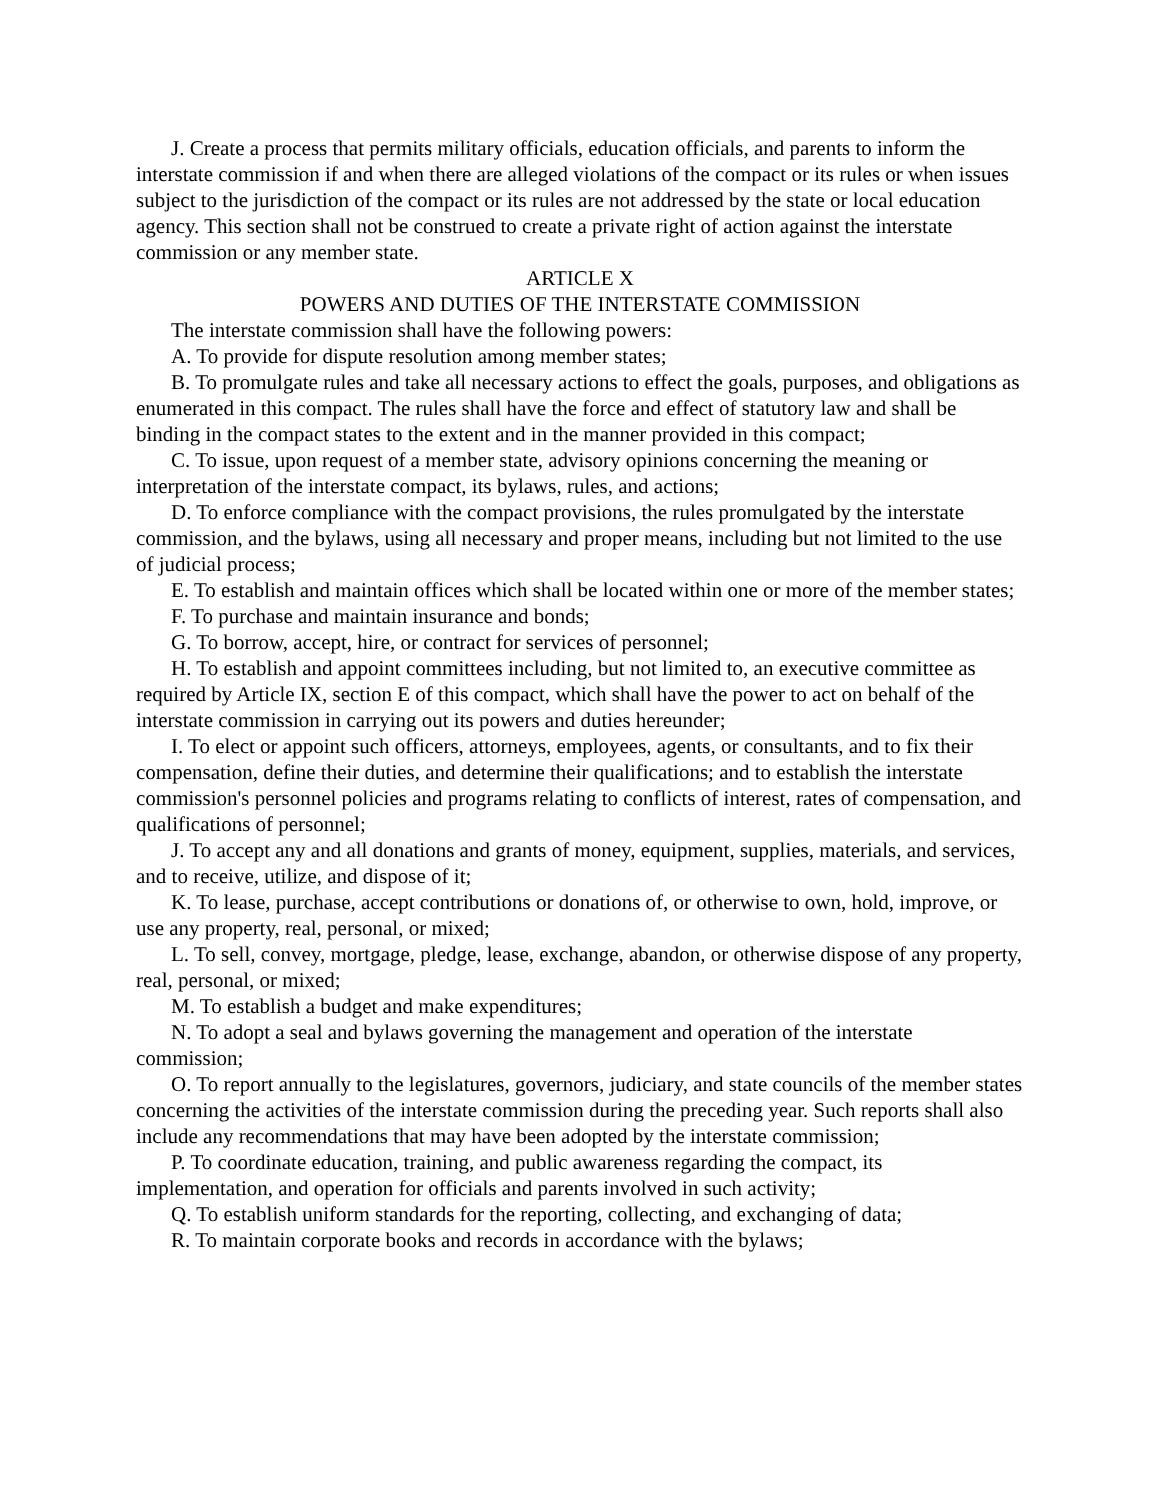J. Create a process that permits military officials, education officials, and parents to inform the interstate commission if and when there are alleged violations of the compact or its rules or when issues subject to the jurisdiction of the compact or its rules are not addressed by the state or local education agency. This section shall not be construed to create a private right of action against the interstate commission or any member state.
ARTICLE X
POWERS AND DUTIES OF THE INTERSTATE COMMISSION
The interstate commission shall have the following powers:
A. To provide for dispute resolution among member states;
B. To promulgate rules and take all necessary actions to effect the goals, purposes, and obligations as enumerated in this compact. The rules shall have the force and effect of statutory law and shall be binding in the compact states to the extent and in the manner provided in this compact;
C. To issue, upon request of a member state, advisory opinions concerning the meaning or interpretation of the interstate compact, its bylaws, rules, and actions;
D. To enforce compliance with the compact provisions, the rules promulgated by the interstate commission, and the bylaws, using all necessary and proper means, including but not limited to the use of judicial process;
E. To establish and maintain offices which shall be located within one or more of the member states;
F. To purchase and maintain insurance and bonds;
G. To borrow, accept, hire, or contract for services of personnel;
H. To establish and appoint committees including, but not limited to, an executive committee as required by Article IX, section E of this compact, which shall have the power to act on behalf of the interstate commission in carrying out its powers and duties hereunder;
I. To elect or appoint such officers, attorneys, employees, agents, or consultants, and to fix their compensation, define their duties, and determine their qualifications; and to establish the interstate commission's personnel policies and programs relating to conflicts of interest, rates of compensation, and qualifications of personnel;
J. To accept any and all donations and grants of money, equipment, supplies, materials, and services, and to receive, utilize, and dispose of it;
K. To lease, purchase, accept contributions or donations of, or otherwise to own, hold, improve, or use any property, real, personal, or mixed;
L. To sell, convey, mortgage, pledge, lease, exchange, abandon, or otherwise dispose of any property, real, personal, or mixed;
M. To establish a budget and make expenditures;
N. To adopt a seal and bylaws governing the management and operation of the interstate commission;
O. To report annually to the legislatures, governors, judiciary, and state councils of the member states concerning the activities of the interstate commission during the preceding year. Such reports shall also include any recommendations that may have been adopted by the interstate commission;
P. To coordinate education, training, and public awareness regarding the compact, its implementation, and operation for officials and parents involved in such activity;
Q. To establish uniform standards for the reporting, collecting, and exchanging of data;
R. To maintain corporate books and records in accordance with the bylaws;